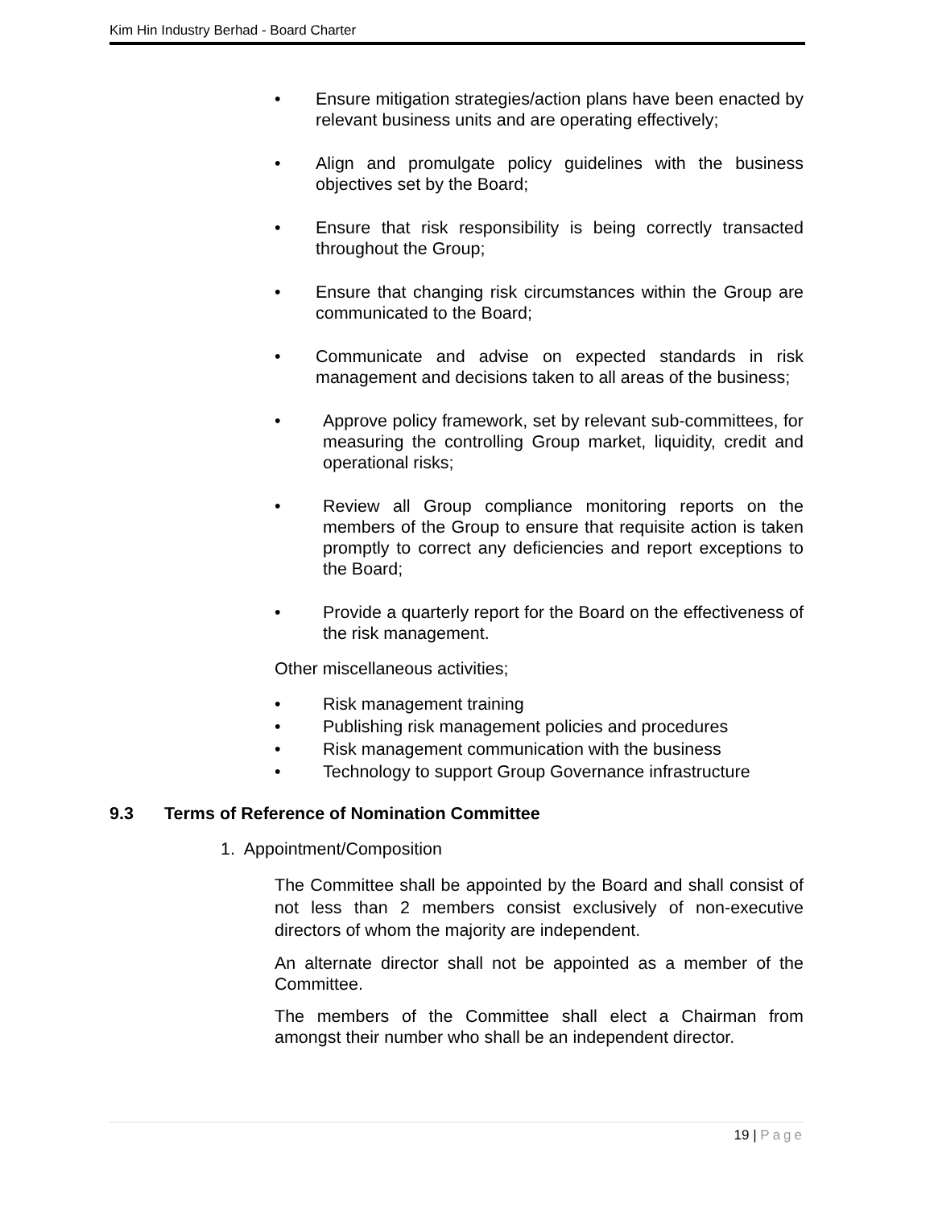Kim Hin Industry Berhad - Board Charter
• Ensure mitigation strategies/action plans have been enacted by relevant business units and are operating effectively;
• Align and promulgate policy guidelines with the business objectives set by the Board;
• Ensure that risk responsibility is being correctly transacted throughout the Group;
• Ensure that changing risk circumstances within the Group are communicated to the Board;
• Communicate and advise on expected standards in risk management and decisions taken to all areas of the business;
• Approve policy framework, set by relevant sub-committees, for measuring the controlling Group market, liquidity, credit and operational risks;
• Review all Group compliance monitoring reports on the members of the Group to ensure that requisite action is taken promptly to correct any deficiencies and report exceptions to the Board;
• Provide a quarterly report for the Board on the effectiveness of the risk management.
Other miscellaneous activities;
• Risk management training
• Publishing risk management policies and procedures
• Risk management communication with the business
• Technology to support Group Governance infrastructure
9.3 Terms of Reference of Nomination Committee
1. Appointment/Composition
The Committee shall be appointed by the Board and shall consist of not less than 2 members consist exclusively of non-executive directors of whom the majority are independent.
An alternate director shall not be appointed as a member of the Committee.
The members of the Committee shall elect a Chairman from amongst their number who shall be an independent director.
19 | Page